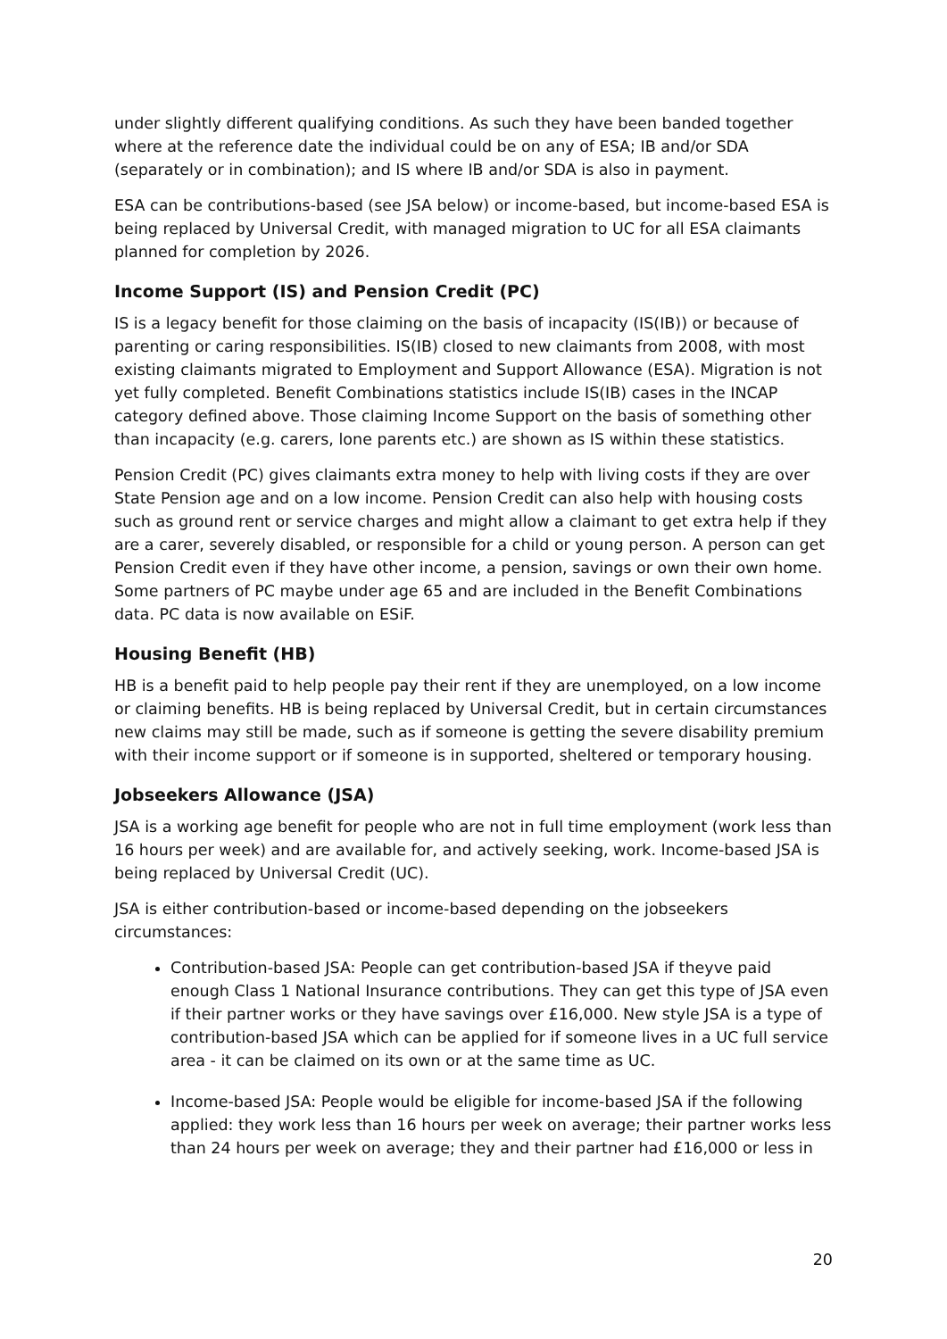under slightly different qualifying conditions. As such they have been banded together where at the reference date the individual could be on any of ESA; IB and/or SDA (separately or in combination); and IS where IB and/or SDA is also in payment.
ESA can be contributions-based (see JSA below) or income-based, but income-based ESA is being replaced by Universal Credit, with managed migration to UC for all ESA claimants planned for completion by 2026.
Income Support (IS) and Pension Credit (PC)
IS is a legacy benefit for those claiming on the basis of incapacity (IS(IB)) or because of parenting or caring responsibilities. IS(IB) closed to new claimants from 2008, with most existing claimants migrated to Employment and Support Allowance (ESA). Migration is not yet fully completed. Benefit Combinations statistics include IS(IB) cases in the INCAP category defined above. Those claiming Income Support on the basis of something other than incapacity (e.g. carers, lone parents etc.) are shown as IS within these statistics.
Pension Credit (PC) gives claimants extra money to help with living costs if they are over State Pension age and on a low income. Pension Credit can also help with housing costs such as ground rent or service charges and might allow a claimant to get extra help if they are a carer, severely disabled, or responsible for a child or young person. A person can get Pension Credit even if they have other income, a pension, savings or own their own home. Some partners of PC maybe under age 65 and are included in the Benefit Combinations data. PC data is now available on ESiF.
Housing Benefit (HB)
HB is a benefit paid to help people pay their rent if they are unemployed, on a low income or claiming benefits. HB is being replaced by Universal Credit, but in certain circumstances new claims may still be made, such as if someone is getting the severe disability premium with their income support or if someone is in supported, sheltered or temporary housing.
Jobseekers Allowance (JSA)
JSA is a working age benefit for people who are not in full time employment (work less than 16 hours per week) and are available for, and actively seeking, work. Income-based JSA is being replaced by Universal Credit (UC).
JSA is either contribution-based or income-based depending on the jobseekers circumstances:
Contribution-based JSA: People can get contribution-based JSA if theyve paid enough Class 1 National Insurance contributions. They can get this type of JSA even if their partner works or they have savings over £16,000. New style JSA is a type of contribution-based JSA which can be applied for if someone lives in a UC full service area - it can be claimed on its own or at the same time as UC.
Income-based JSA: People would be eligible for income-based JSA if the following applied: they work less than 16 hours per week on average; their partner works less than 24 hours per week on average; they and their partner had £16,000 or less in
20